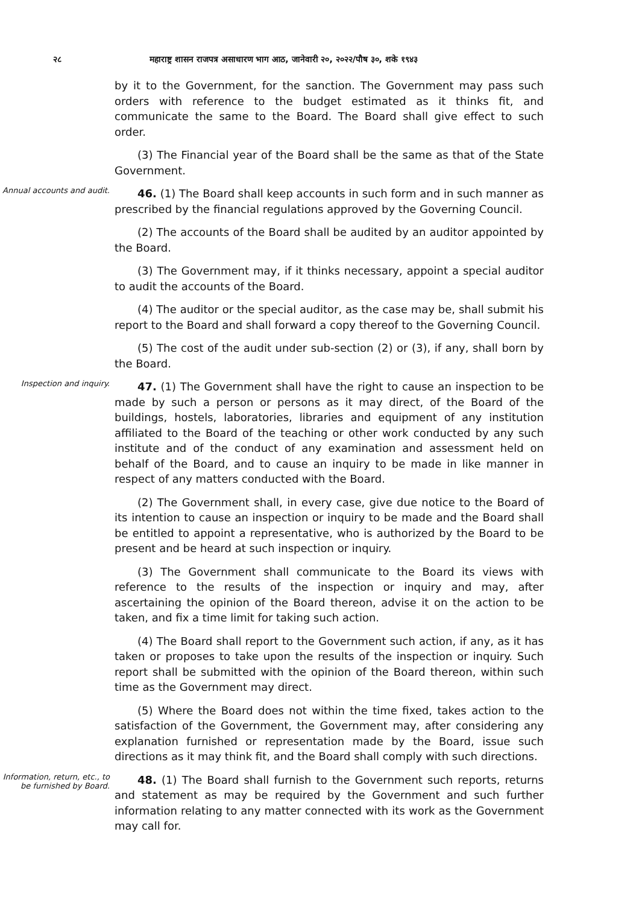२८ महाराष्ट्र शासन राजपत्र असाधारण भाग आठ, जानेवारी २०, २०२२/पौष ३०, शके १९४३
by it to the Government, for the sanction. The Government may pass such orders with reference to the budget estimated as it thinks fit, and communicate the same to the Board. The Board shall give effect to such order.
(3) The Financial year of the Board shall be the same as that of the State Government.
Annual accounts and audit.
46. (1) The Board shall keep accounts in such form and in such manner as prescribed by the financial regulations approved by the Governing Council.
(2) The accounts of the Board shall be audited by an auditor appointed by the Board.
(3) The Government may, if it thinks necessary, appoint a special auditor to audit the accounts of the Board.
(4) The auditor or the special auditor, as the case may be, shall submit his report to the Board and shall forward a copy thereof to the Governing Council.
(5) The cost of the audit under sub-section (2) or (3), if any, shall born by the Board.
Inspection and inquiry.
47. (1) The Government shall have the right to cause an inspection to be made by such a person or persons as it may direct, of the Board of the buildings, hostels, laboratories, libraries and equipment of any institution affiliated to the Board of the teaching or other work conducted by any such institute and of the conduct of any examination and assessment held on behalf of the Board, and to cause an inquiry to be made in like manner in respect of any matters conducted with the Board.
(2) The Government shall, in every case, give due notice to the Board of its intention to cause an inspection or inquiry to be made and the Board shall be entitled to appoint a representative, who is authorized by the Board to be present and be heard at such inspection or inquiry.
(3) The Government shall communicate to the Board its views with reference to the results of the inspection or inquiry and may, after ascertaining the opinion of the Board thereon, advise it on the action to be taken, and fix a time limit for taking such action.
(4) The Board shall report to the Government such action, if any, as it has taken or proposes to take upon the results of the inspection or inquiry. Such report shall be submitted with the opinion of the Board thereon, within such time as the Government may direct.
(5) Where the Board does not within the time fixed, takes action to the satisfaction of the Government, the Government may, after considering any explanation furnished or representation made by the Board, issue such directions as it may think fit, and the Board shall comply with such directions.
Information, return, etc., to be furnished by Board.
48. (1) The Board shall furnish to the Government such reports, returns and statement as may be required by the Government and such further information relating to any matter connected with its work as the Government may call for.